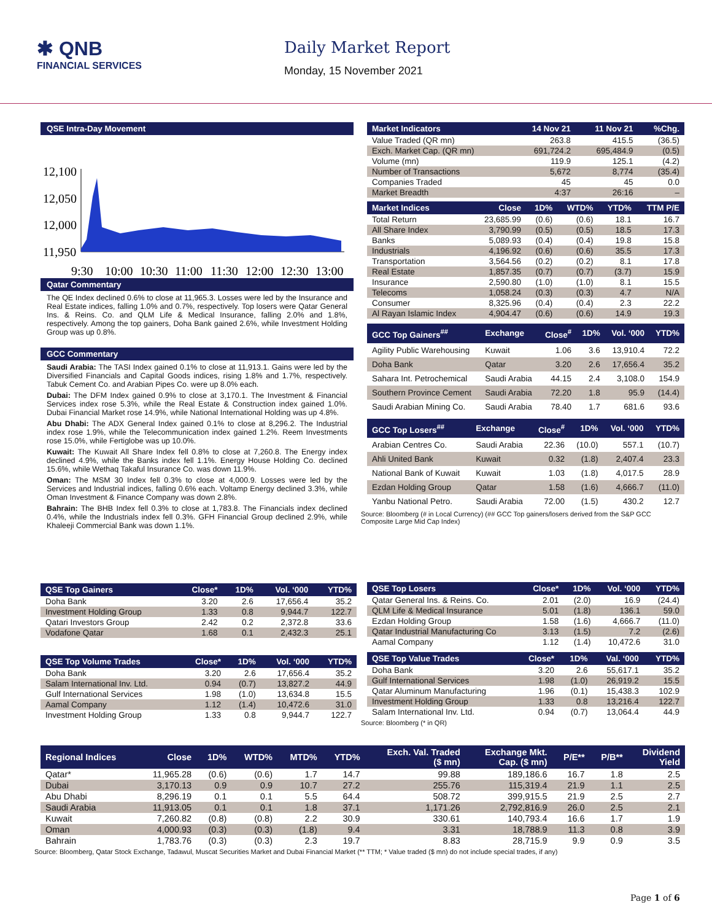✱ QNB
FINANCIAL SERVICES
Daily Market Report
Monday, 15 November 2021
QSE Intra-Day Movement
12,100
12,050
12,000
11,950
9:30
10:00
10:30
11:00
11:30
12:00
12:30
13:00
Qatar Commentary
The QE Index declined 0.6% to close at 11,965.3. Losses were led by the Insurance and Real Estate indices, falling 1.0% and 0.7%, respectively. Top losers were Qatar General Ins. & Reins. Co. and QLM Life & Medical Insurance, falling 2.0% and 1.8%, respectively. Among the top gainers, Doha Bank gained 2.6%, while Investment Holding Group was up 0.8%.
GCC Commentary
Saudi Arabia: The TASI Index gained 0.1% to close at 11,913.1. Gains were led by the Diversified Financials and Capital Goods indices, rising 1.8% and 1.7%, respectively. Tabuk Cement Co. and Arabian Pipes Co. were up 8.0% each.
Dubai: The DFM Index gained 0.9% to close at 3,170.1. The Investment & Financial Services index rose 5.3%, while the Real Estate & Construction index gained 1.0%. Dubai Financial Market rose 14.9%, while National International Holding was up 4.8%.
Abu Dhabi: The ADX General Index gained 0.1% to close at 8,296.2. The Industrial index rose 1.9%, while the Telecommunication index gained 1.2%. Reem Investments rose 15.0%, while Fertiglobe was up 10.0%.
Kuwait: The Kuwait All Share Index fell 0.8% to close at 7,260.8. The Energy index declined 4.9%, while the Banks index fell 1.1%. Energy House Holding Co. declined 15.6%, while Wethaq Takaful Insurance Co. was down 11.9%.
Oman: The MSM 30 Index fell 0.3% to close at 4,000.9. Losses were led by the Services and Industrial indices, falling 0.6% each. Voltamp Energy declined 3.3%, while Oman Investment & Finance Company was down 2.8%.
Bahrain: The BHB Index fell 0.3% to close at 1,783.8. The Financials index declined 0.4%, while the Industrials index fell 0.3%. GFH Financial Group declined 2.9%, while Khaleeji Commercial Bank was down 1.1%.
| Market Indicators | 14 Nov 21 | 11 Nov 21 | %Chg. |
| --- | --- | --- | --- |
| Value Traded (QR mn) | 263.8 | 415.5 | (36.5) |
| Exch. Market Cap. (QR mn) | 691,724.2 | 695,484.9 | (0.5) |
| Volume (mn) | 119.9 | 125.1 | (4.2) |
| Number of Transactions | 5,672 | 8,774 | (35.4) |
| Companies Traded | 45 | 45 | 0.0 |
| Market Breadth | 4:37 | 26:16 | – |
| Market Indices | Close | 1D% | WTD% | YTD% | TTM P/E |
| --- | --- | --- | --- | --- | --- |
| Total Return | 23,685.99 | (0.6) | (0.6) | 18.1 | 16.7 |
| All Share Index | 3,790.99 | (0.5) | (0.5) | 18.5 | 17.3 |
| Banks | 5,089.93 | (0.4) | (0.4) | 19.8 | 15.8 |
| Industrials | 4,196.92 | (0.6) | (0.6) | 35.5 | 17.3 |
| Transportation | 3,564.56 | (0.2) | (0.2) | 8.1 | 17.8 |
| Real Estate | 1,857.35 | (0.7) | (0.7) | (3.7) | 15.9 |
| Insurance | 2,590.80 | (1.0) | (1.0) | 8.1 | 15.5 |
| Telecoms | 1,058.24 | (0.3) | (0.3) | 4.7 | N/A |
| Consumer | 8,325.96 | (0.4) | (0.4) | 2.3 | 22.2 |
| Al Rayan Islamic Index | 4,904.47 | (0.6) | (0.6) | 14.9 | 19.3 |
| GCC Top Gainers<sup>##</sup> | Exchange | Close<sup>#</sup> | 1D% | Vol. ‘000 | YTD% |
| --- | --- | --- | --- | --- | --- |
| Agility Public Warehousing | Kuwait | 1.06 | 3.6 | 13,910.4 | 72.2 |
| Doha Bank | Qatar | 3.20 | 2.6 | 17,656.4 | 35.2 |
| Sahara Int. Petrochemical | Saudi Arabia | 44.15 | 2.4 | 3,108.0 | 154.9 |
| Southern Province Cement | Saudi Arabia | 72.20 | 1.8 | 95.9 | (14.4) |
| Saudi Arabian Mining Co. | Saudi Arabia | 78.40 | 1.7 | 681.6 | 93.6 |
| GCC Top Losers<sup>##</sup> | Exchange | Close<sup>#</sup> | 1D% | Vol. ‘000 | YTD% |
| --- | --- | --- | --- | --- | --- |
| Arabian Centres Co. | Saudi Arabia | 22.36 | (10.0) | 557.1 | (10.7) |
| Ahli United Bank | Kuwait | 0.32 | (1.8) | 2,407.4 | 23.3 |
| National Bank of Kuwait | Kuwait | 1.03 | (1.8) | 4,017.5 | 28.9 |
| Ezdan Holding Group | Qatar | 1.58 | (1.6) | 4,666.7 | (11.0) |
| Yanbu National Petro. | Saudi Arabia | 72.00 | (1.5) | 430.2 | 12.7 |
Source: Bloomberg (# in Local Currency) (## GCC Top gainers/losers derived from the S&P GCC Composite Large Mid Cap Index)
| QSE Top Gainers | Close* | 1D% | Vol. ‘000 | YTD% |
| --- | --- | --- | --- | --- |
| Doha Bank | 3.20 | 2.6 | 17,656.4 | 35.2 |
| Investment Holding Group | 1.33 | 0.8 | 9,944.7 | 122.7 |
| Qatari Investors Group | 2.42 | 0.2 | 2,372.8 | 33.6 |
| Vodafone Qatar | 1.68 | 0.1 | 2,432.3 | 25.1 |
| QSE Top Volume Trades | Close* | 1D% | Vol. ‘000 | YTD% |
| --- | --- | --- | --- | --- |
| Doha Bank | 3.20 | 2.6 | 17,656.4 | 35.2 |
| Salam International Inv. Ltd. | 0.94 | (0.7) | 13,827.2 | 44.9 |
| Gulf International Services | 1.98 | (1.0) | 13,634.8 | 15.5 |
| Aamal Company | 1.12 | (1.4) | 10,472.6 | 31.0 |
| Investment Holding Group | 1.33 | 0.8 | 9,944.7 | 122.7 |
| QSE Top Losers | Close* | 1D% | Vol. ‘000 | YTD% |
| --- | --- | --- | --- | --- |
| Qatar General Ins. & Reins. Co. | 2.01 | (2.0) | 16.9 | (24.4) |
| QLM Life & Medical Insurance | 5.01 | (1.8) | 136.1 | 59.0 |
| Ezdan Holding Group | 1.58 | (1.6) | 4,666.7 | (11.0) |
| Qatar Industrial Manufacturing Co | 3.13 | (1.5) | 7.2 | (2.6) |
| Aamal Company | 1.12 | (1.4) | 10,472.6 | 31.0 |
| QSE Top Value Trades | Close* | 1D% | Val. ‘000 | YTD% |
| --- | --- | --- | --- | --- |
| Doha Bank | 3.20 | 2.6 | 55,617.1 | 35.2 |
| Gulf International Services | 1.98 | (1.0) | 26,919.2 | 15.5 |
| Qatar Aluminum Manufacturing | 1.96 | (0.1) | 15,438.3 | 102.9 |
| Investment Holding Group | 1.33 | 0.8 | 13,216.4 | 122.7 |
| Salam International Inv. Ltd. | 0.94 | (0.7) | 13,064.4 | 44.9 |
Source: Bloomberg (* in QR)
| Regional Indices | Close | 1D% | WTD% | MTD% | YTD% | Exch. Val. Traded ($ mn) | Exchange Mkt. Cap. ($ mn) | P/E** | P/B** | Dividend Yield |
| --- | --- | --- | --- | --- | --- | --- | --- | --- | --- | --- |
| Qatar* | 11,965.28 | (0.6) | (0.6) | 1.7 | 14.7 | 99.88 | 189,186.6 | 16.7 | 1.8 | 2.5 |
| Dubai | 3,170.13 | 0.9 | 0.9 | 10.7 | 27.2 | 255.76 | 115,319.4 | 21.9 | 1.1 | 2.5 |
| Abu Dhabi | 8,296.19 | 0.1 | 0.1 | 5.5 | 64.4 | 508.72 | 399,915.5 | 21.9 | 2.5 | 2.7 |
| Saudi Arabia | 11,913.05 | 0.1 | 0.1 | 1.8 | 37.1 | 1,171.26 | 2,792,816.9 | 26.0 | 2.5 | 2.1 |
| Kuwait | 7,260.82 | (0.8) | (0.8) | 2.2 | 30.9 | 330.61 | 140,793.4 | 16.6 | 1.7 | 1.9 |
| Oman | 4,000.93 | (0.3) | (0.3) | (1.8) | 9.4 | 3.31 | 18,788.9 | 11.3 | 0.8 | 3.9 |
| Bahrain | 1,783.76 | (0.3) | (0.3) | 2.3 | 19.7 | 8.83 | 28,715.9 | 9.9 | 0.9 | 3.5 |
Source: Bloomberg, Qatar Stock Exchange, Tadawul, Muscat Securities Market and Dubai Financial Market (** TTM; * Value traded ($ mn) do not include special trades, if any)
Page 1 of 6